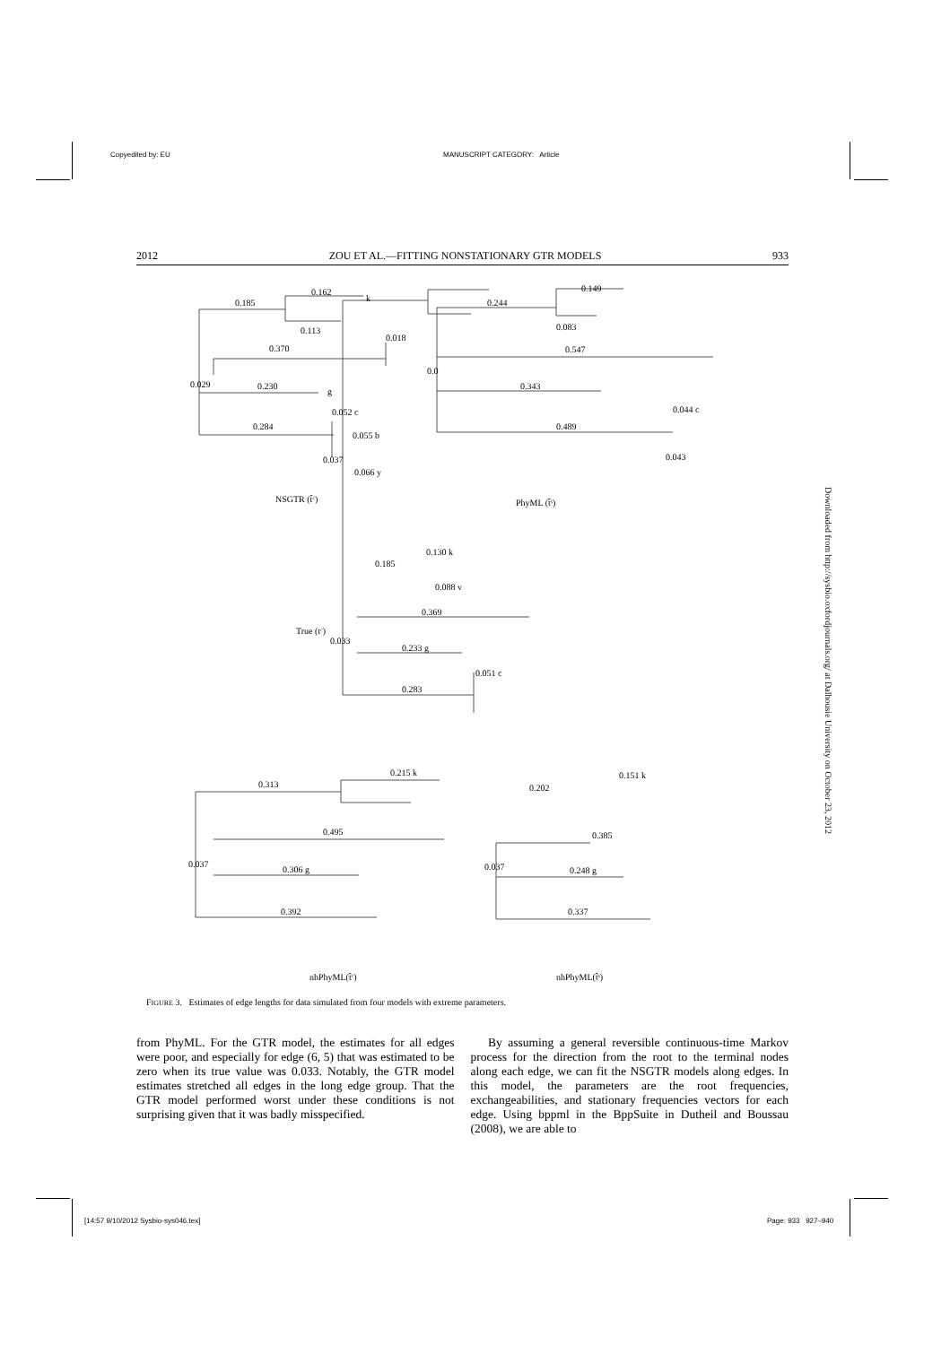Copyedited by: EU MANUSCRIPT CATEGORY: Article
2012 ZOU ET AL.—FITTING NONSTATIONARY GTR MODELS 933
0.185
0.162
k
0.113
0.370
0.018
0.029
0.230
g
0.284
0.052 c
0.055 b
0.037
0.066 y
NSGTR (t̂ᶜ)
PhyML (t̂ˢ)
0.244
0.149
0.083
0.547
0.0
0.343
0.489
0.044 c
0.043
0.130 k
0.185
0.088 v
True (tᶜ)
0.369
0.033
0.233 g
0.283
0.051 c
0.215 k
0.313
0.495
0.037
0.306 g
0.392
nhPhyML(t̂ᶜ)
nhPhyML(t̂ˢ)
0.151 k
0.202
0.385
0.037
0.248 g
0.337
Downloaded from http://sysbio.oxfordjournals.org/ at Dalhousie University on October 23, 2012
FIGURE 3. Estimates of edge lengths for data simulated from four models with extreme parameters.
from PhyML. For the GTR model, the estimates for all edges were poor, and especially for edge (6, 5) that was estimated to be zero when its true value was 0.033. Notably, the GTR model estimates stretched all edges in the long edge group. That the GTR model performed worst under these conditions is not surprising given that it was badly misspecified.
By assuming a general reversible continuous-time Markov process for the direction from the root to the terminal nodes along each edge, we can fit the NSGTR models along edges. In this model, the parameters are the root frequencies, exchangeabilities, and stationary frequencies vectors for each edge. Using bppml in the BppSuite in Dutheil and Boussau (2008), we are able to
[14:57 9/10/2012 Sysbio-sys046.tex]
Page: 933 927–940